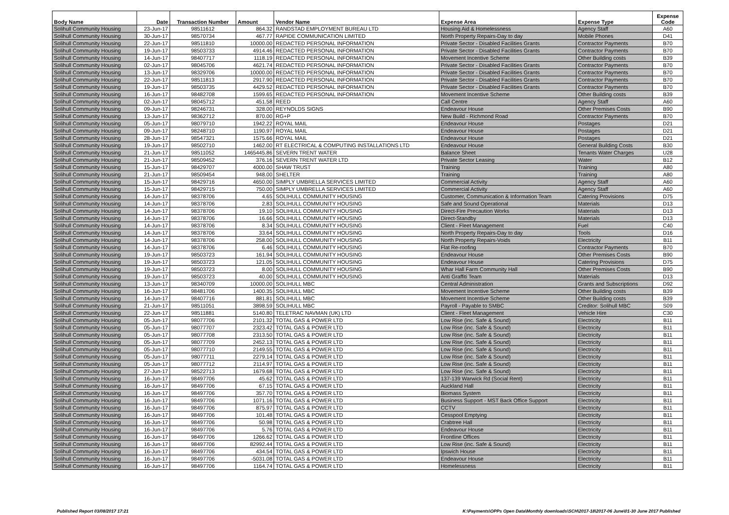| Body Name | Date | Transaction Number | Amount | Vendor Name | Expense Area | Expense Type | Expense Code |
| --- | --- | --- | --- | --- | --- | --- | --- |
| Solihull Community Housing | 23-Jun-17 | 98511612 | 864.32 | RANDSTAD EMPLOYMENT BUREAU LTD | Housing Aid & Homelessness | Agency Staff | A60 |
| Solihull Community Housing | 30-Jun-17 | 98570734 | 467.77 | RAPIDE COMMUNICATION LIMITED | North Property Repairs-Day to day | Mobile Phones | D41 |
| Solihull Community Housing | 22-Jun-17 | 98511810 | 10000.00 | REDACTED PERSONAL INFORMATION | Private Sector - Disabled Facilities Grants | Contractor Payments | B70 |
| Solihull Community Housing | 19-Jun-17 | 98503733 | 4914.46 | REDACTED PERSONAL INFORMATION | Private Sector - Disabled Facilities Grants | Contractor Payments | B70 |
| Solihull Community Housing | 14-Jun-17 | 98407717 | 1118.19 | REDACTED PERSONAL INFORMATION | Movement Incentive Scheme | Other Building costs | B39 |
| Solihull Community Housing | 02-Jun-17 | 98045706 | 4621.74 | REDACTED PERSONAL INFORMATION | Private Sector - Disabled Facilities Grants | Contractor Payments | B70 |
| Solihull Community Housing | 13-Jun-17 | 98329706 | 10000.00 | REDACTED PERSONAL INFORMATION | Private Sector - Disabled Facilities Grants | Contractor Payments | B70 |
| Solihull Community Housing | 22-Jun-17 | 98511813 | 2917.90 | REDACTED PERSONAL INFORMATION | Private Sector - Disabled Facilities Grants | Contractor Payments | B70 |
| Solihull Community Housing | 19-Jun-17 | 98503735 | 4429.52 | REDACTED PERSONAL INFORMATION | Private Sector - Disabled Facilities Grants | Contractor Payments | B70 |
| Solihull Community Housing | 16-Jun-17 | 98482708 | 1599.65 | REDACTED PERSONAL INFORMATION | Movement Incentive Scheme | Other Building costs | B39 |
| Solihull Community Housing | 02-Jun-17 | 98045712 | 451.58 | REED | Call Centre | Agency Staff | A60 |
| Solihull Community Housing | 09-Jun-17 | 98246731 | 328.00 | REYNOLDS SIGNS | Endeavour House | Other Premises Costs | B90 |
| Solihull Community Housing | 13-Jun-17 | 98362712 | 870.00 | RG+P | New Build - Richmond Road | Contractor Payments | B70 |
| Solihull Community Housing | 05-Jun-17 | 98079710 | 1942.22 | ROYAL MAIL | Endeavour House | Postages | D21 |
| Solihull Community Housing | 09-Jun-17 | 98248710 | 1190.97 | ROYAL MAIL | Endeavour House | Postages | D21 |
| Solihull Community Housing | 28-Jun-17 | 98547321 | 1575.66 | ROYAL MAIL | Endeavour House | Postages | D21 |
| Solihull Community Housing | 19-Jun-17 | 98502710 | 1462.00 | RT ELECTRICAL & COMPUTING INSTALLATIONS LTD | Endeavour House | General Building Costs | B30 |
| Solihull Community Housing | 21-Jun-17 | 98511052 | 1465445.86 | SEVERN TRENT WATER | Balance Sheet | Tenants Water Charges | U28 |
| Solihull Community Housing | 21-Jun-17 | 98509452 | 376.16 | SEVERN TRENT WATER LTD | Private Sector Leasing | Water | B12 |
| Solihull Community Housing | 15-Jun-17 | 98429707 | 4000.00 | SHAW TRUST | Training | Training | A80 |
| Solihull Community Housing | 21-Jun-17 | 98509454 | 948.00 | SHELTER | Training | Training | A80 |
| Solihull Community Housing | 15-Jun-17 | 98429716 | 4650.00 | SIMPLY UMBRELLA SERVICES LIMITED | Commercial Activity | Agency Staff | A60 |
| Solihull Community Housing | 15-Jun-17 | 98429715 | 750.00 | SIMPLY UMBRELLA SERVICES LIMITED | Commercial Activity | Agency Staff | A60 |
| Solihull Community Housing | 14-Jun-17 | 98378706 | 4.65 | SOLIHULL COMMUNITY HOUSING | Customer, Communication & Information Team | Catering Provisions | D75 |
| Solihull Community Housing | 14-Jun-17 | 98378706 | 2.83 | SOLIHULL COMMUNITY HOUSING | Safe and Sound Operational | Materials | D13 |
| Solihull Community Housing | 14-Jun-17 | 98378706 | 19.10 | SOLIHULL COMMUNITY HOUSING | Direct-Fire Precaution Works | Materials | D13 |
| Solihull Community Housing | 14-Jun-17 | 98378706 | 16.66 | SOLIHULL COMMUNITY HOUSING | Direct-Standby | Materials | D13 |
| Solihull Community Housing | 14-Jun-17 | 98378706 | 8.34 | SOLIHULL COMMUNITY HOUSING | Client - Fleet Management | Fuel | C40 |
| Solihull Community Housing | 14-Jun-17 | 98378706 | 33.64 | SOLIHULL COMMUNITY HOUSING | North Property Repairs-Day to day | Tools | D16 |
| Solihull Community Housing | 14-Jun-17 | 98378706 | 258.00 | SOLIHULL COMMUNITY HOUSING | North Property Repairs-Voids | Electricity | B11 |
| Solihull Community Housing | 14-Jun-17 | 98378706 | 6.46 | SOLIHULL COMMUNITY HOUSING | Flat Re-roofing | Contractor Payments | B70 |
| Solihull Community Housing | 19-Jun-17 | 98503723 | 161.94 | SOLIHULL COMMUNITY HOUSING | Endeavour House | Other Premises Costs | B90 |
| Solihull Community Housing | 19-Jun-17 | 98503723 | 121.05 | SOLIHULL COMMUNITY HOUSING | Endeavour House | Catering Provisions | D75 |
| Solihull Community Housing | 19-Jun-17 | 98503723 | 8.00 | SOLIHULL COMMUNITY HOUSING | Whar Hall Farm Community Hall | Other Premises Costs | B90 |
| Solihull Community Housing | 19-Jun-17 | 98503723 | 40.00 | SOLIHULL COMMUNITY HOUSING | Anti Graffiti Team | Materials | D13 |
| Solihull Community Housing | 13-Jun-17 | 98340709 | 10000.00 | SOLIHULL MBC | Central Administration | Grants and Subscriptions | D92 |
| Solihull Community Housing | 16-Jun-17 | 98481706 | 1400.35 | SOLIHULL MBC | Movement Incentive Scheme | Other Building costs | B39 |
| Solihull Community Housing | 14-Jun-17 | 98407716 | 881.81 | SOLIHULL MBC | Movement Incentive Scheme | Other Building costs | B39 |
| Solihull Community Housing | 21-Jun-17 | 98511051 | 3898.59 | SOLIHULL MBC | Payroll - Payable to SMBC | Creditor: Solihull MBC | S09 |
| Solihull Community Housing | 22-Jun-17 | 98511881 | 5140.80 | TELETRAC NAVMAN (UK) LTD | Client - Fleet Management | Vehicle Hire | C30 |
| Solihull Community Housing | 05-Jun-17 | 98077706 | 2101.32 | TOTAL GAS & POWER LTD | Low Rise (inc. Safe & Sound) | Electricity | B11 |
| Solihull Community Housing | 05-Jun-17 | 98077707 | 2323.42 | TOTAL GAS & POWER LTD | Low Rise (inc. Safe & Sound) | Electricity | B11 |
| Solihull Community Housing | 05-Jun-17 | 98077708 | 2313.50 | TOTAL GAS & POWER LTD | Low Rise (inc. Safe & Sound) | Electricity | B11 |
| Solihull Community Housing | 05-Jun-17 | 98077709 | 2452.13 | TOTAL GAS & POWER LTD | Low Rise (inc. Safe & Sound) | Electricity | B11 |
| Solihull Community Housing | 05-Jun-17 | 98077710 | 2149.55 | TOTAL GAS & POWER LTD | Low Rise (inc. Safe & Sound) | Electricity | B11 |
| Solihull Community Housing | 05-Jun-17 | 98077711 | 2279.14 | TOTAL GAS & POWER LTD | Low Rise (inc. Safe & Sound) | Electricity | B11 |
| Solihull Community Housing | 05-Jun-17 | 98077712 | 2114.97 | TOTAL GAS & POWER LTD | Low Rise (inc. Safe & Sound) | Electricity | B11 |
| Solihull Community Housing | 27-Jun-17 | 98522713 | 1679.68 | TOTAL GAS & POWER LTD | Low Rise (inc. Safe & Sound) | Electricity | B11 |
| Solihull Community Housing | 16-Jun-17 | 98497706 | 45.62 | TOTAL GAS & POWER LTD | 137-139 Warwick Rd (Social Rent) | Electricity | B11 |
| Solihull Community Housing | 16-Jun-17 | 98497706 | 67.15 | TOTAL GAS & POWER LTD | Auckland Hall | Electricity | B11 |
| Solihull Community Housing | 16-Jun-17 | 98497706 | 357.70 | TOTAL GAS & POWER LTD | Biomass System | Electricity | B11 |
| Solihull Community Housing | 16-Jun-17 | 98497706 | 1071.16 | TOTAL GAS & POWER LTD | Business Support - MST Back Office Support | Electricity | B11 |
| Solihull Community Housing | 16-Jun-17 | 98497706 | 875.97 | TOTAL GAS & POWER LTD | CCTV | Electricity | B11 |
| Solihull Community Housing | 16-Jun-17 | 98497706 | 101.48 | TOTAL GAS & POWER LTD | Cesspool Emptying | Electricity | B11 |
| Solihull Community Housing | 16-Jun-17 | 98497706 | 50.98 | TOTAL GAS & POWER LTD | Crabtree Hall | Electricity | B11 |
| Solihull Community Housing | 16-Jun-17 | 98497706 | 5.76 | TOTAL GAS & POWER LTD | Endeavour House | Electricity | B11 |
| Solihull Community Housing | 16-Jun-17 | 98497706 | 1266.62 | TOTAL GAS & POWER LTD | Frontline Offices | Electricity | B11 |
| Solihull Community Housing | 16-Jun-17 | 98497706 | 82992.44 | TOTAL GAS & POWER LTD | Low Rise (inc. Safe & Sound) | Electricity | B11 |
| Solihull Community Housing | 16-Jun-17 | 98497706 | 434.54 | TOTAL GAS & POWER LTD | Ipswich House | Electricity | B11 |
| Solihull Community Housing | 16-Jun-17 | 98497706 | -5031.08 | TOTAL GAS & POWER LTD | Endeavour House | Electricity | B11 |
| Solihull Community Housing | 16-Jun-17 | 98497706 | 1164.74 | TOTAL GAS & POWER LTD | Homelessness | Electricity | B11 |
Published Report 03/08/2017 17:21 K:\Payments\OPPs Open Data\Monthly downloads\SCH\2017-18\2017-06 June\01-30 June 2017 Published